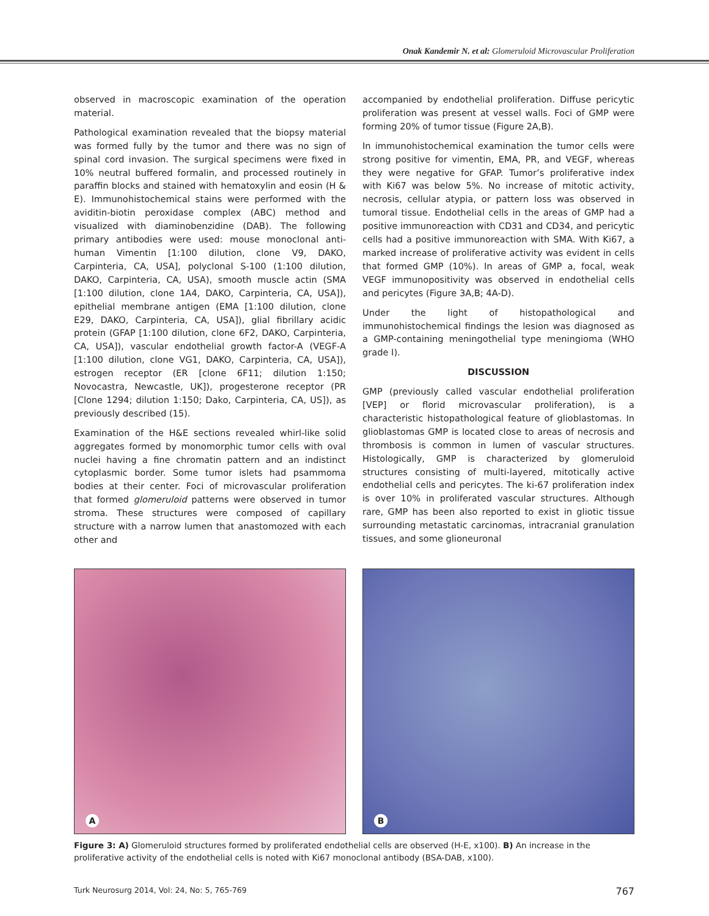Onak Kandemir N. et al: Glomeruloid Microvascular Proliferation
observed in macroscopic examination of the operation material.
Pathological examination revealed that the biopsy material was formed fully by the tumor and there was no sign of spinal cord invasion. The surgical specimens were fixed in 10% neutral buffered formalin, and processed routinely in paraffin blocks and stained with hematoxylin and eosin (H & E). Immunohistochemical stains were performed with the aviditin-biotin peroxidase complex (ABC) method and visualized with diaminobenzidine (DAB). The following primary antibodies were used: mouse monoclonal anti-human Vimentin [1:100 dilution, clone V9, DAKO, Carpinteria, CA, USA], polyclonal S-100 (1:100 dilution, DAKO, Carpinteria, CA, USA), smooth muscle actin (SMA [1:100 dilution, clone 1A4, DAKO, Carpinteria, CA, USA]), epithelial membrane antigen (EMA [1:100 dilution, clone E29, DAKO, Carpinteria, CA, USA]), glial fibrillary acidic protein (GFAP [1:100 dilution, clone 6F2, DAKO, Carpinteria, CA, USA]), vascular endothelial growth factor-A (VEGF-A [1:100 dilution, clone VG1, DAKO, Carpinteria, CA, USA]), estrogen receptor (ER [clone 6F11; dilution 1:150; Novocastra, Newcastle, UK]), progesterone receptor (PR [Clone 1294; dilution 1:150; Dako, Carpinteria, CA, US]), as previously described (15).
Examination of the H&E sections revealed whirl-like solid aggregates formed by monomorphic tumor cells with oval nuclei having a fine chromatin pattern and an indistinct cytoplasmic border. Some tumor islets had psammoma bodies at their center. Foci of microvascular proliferation that formed glomeruloid patterns were observed in tumor stroma. These structures were composed of capillary structure with a narrow lumen that anastomozed with each other and
accompanied by endothelial proliferation. Diffuse pericytic proliferation was present at vessel walls. Foci of GMP were forming 20% of tumor tissue (Figure 2A,B).
In immunohistochemical examination the tumor cells were strong positive for vimentin, EMA, PR, and VEGF, whereas they were negative for GFAP. Tumor’s proliferative index with Ki67 was below 5%. No increase of mitotic activity, necrosis, cellular atypia, or pattern loss was observed in tumoral tissue. Endothelial cells in the areas of GMP had a positive immunoreaction with CD31 and CD34, and pericytic cells had a positive immunoreaction with SMA. With Ki67, a marked increase of proliferative activity was evident in cells that formed GMP (10%). In areas of GMP a, focal, weak VEGF immunopositivity was observed in endothelial cells and pericytes (Figure 3A,B; 4A-D).
Under the light of histopathological and immunohistochemical findings the lesion was diagnosed as a GMP-containing meningothelial type meningioma (WHO grade I).
DISCUSSION
GMP (previously called vascular endothelial proliferation [VEP] or florid microvascular proliferation), is a characteristic histopathological feature of glioblastomas. In glioblastomas GMP is located close to areas of necrosis and thrombosis is common in lumen of vascular structures. Histologically, GMP is characterized by glomeruloid structures consisting of multi-layered, mitotically active endothelial cells and pericytes. The ki-67 proliferation index is over 10% in proliferated vascular structures. Although rare, GMP has been also reported to exist in gliotic tissue surrounding metastatic carcinomas, intracranial granulation tissues, and some glioneuronal
A
B
Figure 3: A) Glomeruloid structures formed by proliferated endothelial cells are observed (H-E, x100). B) An increase in the proliferative activity of the endothelial cells is noted with Ki67 monoclonal antibody (BSA-DAB, x100).
Turk Neurosurg 2014, Vol: 24, No: 5, 765-769 767